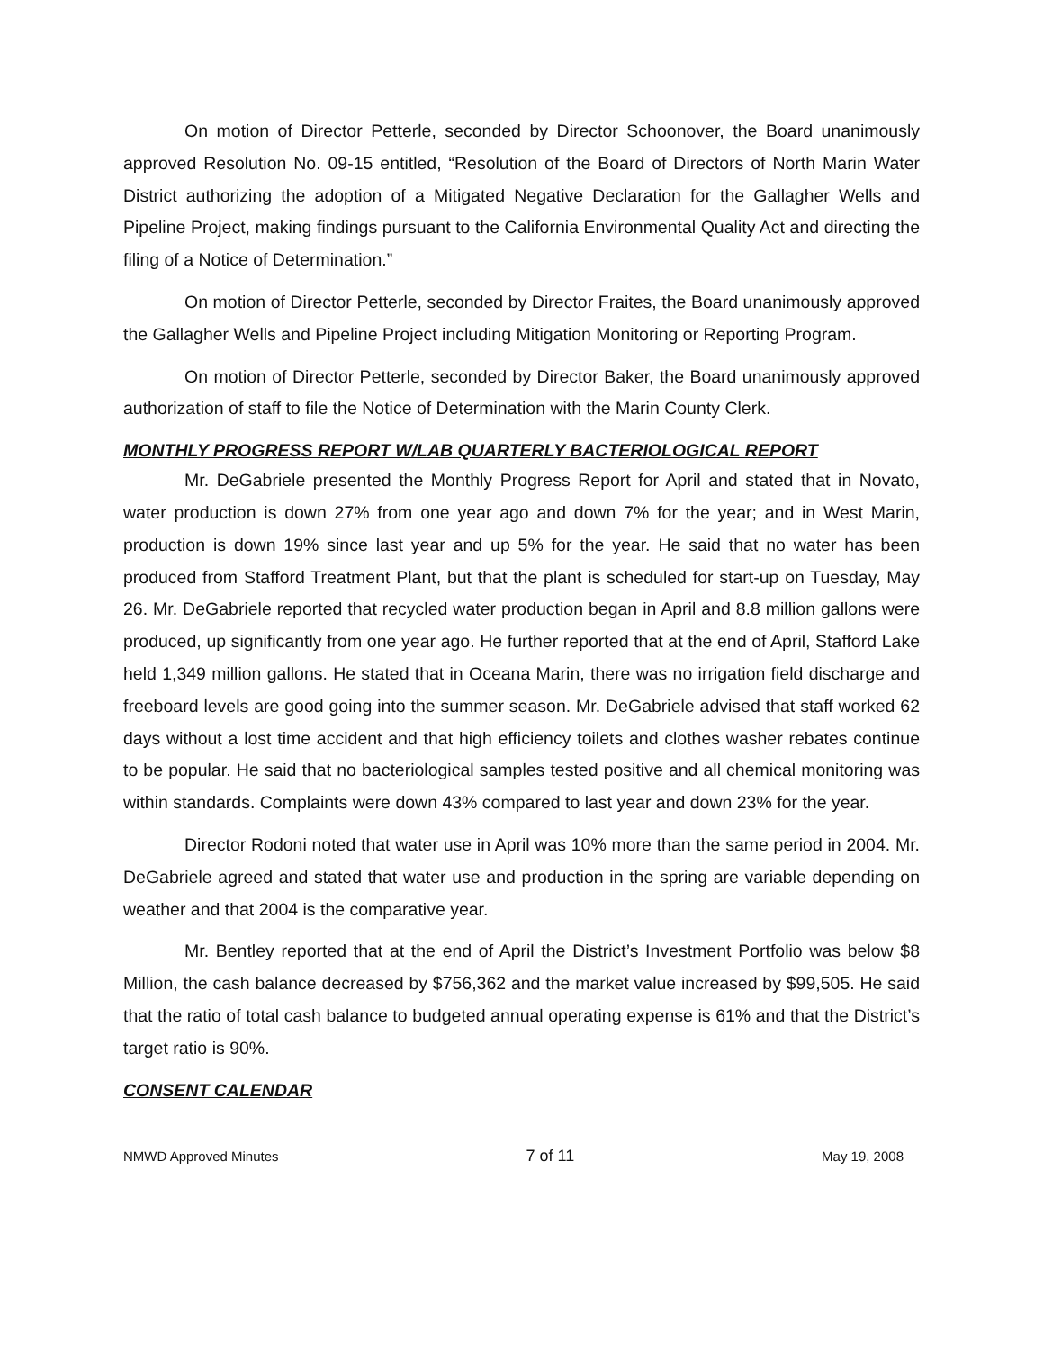On motion of Director Petterle, seconded by Director Schoonover, the Board unanimously approved Resolution No. 09-15 entitled, “Resolution of the Board of Directors of North Marin Water District authorizing the adoption of a Mitigated Negative Declaration for the Gallagher Wells and Pipeline Project, making findings pursuant to the California Environmental Quality Act and directing the filing of a Notice of Determination.”
On motion of Director Petterle, seconded by Director Fraites, the Board unanimously approved the Gallagher Wells and Pipeline Project including Mitigation Monitoring or Reporting Program.
On motion of Director Petterle, seconded by Director Baker, the Board unanimously approved authorization of staff to file the Notice of Determination with the Marin County Clerk.
MONTHLY PROGRESS REPORT W/LAB QUARTERLY BACTERIOLOGICAL REPORT
Mr. DeGabriele presented the Monthly Progress Report for April and stated that in Novato, water production is down 27% from one year ago and down 7% for the year; and in West Marin, production is down 19% since last year and up 5% for the year. He said that no water has been produced from Stafford Treatment Plant, but that the plant is scheduled for start-up on Tuesday, May 26. Mr. DeGabriele reported that recycled water production began in April and 8.8 million gallons were produced, up significantly from one year ago. He further reported that at the end of April, Stafford Lake held 1,349 million gallons. He stated that in Oceana Marin, there was no irrigation field discharge and freeboard levels are good going into the summer season. Mr. DeGabriele advised that staff worked 62 days without a lost time accident and that high efficiency toilets and clothes washer rebates continue to be popular. He said that no bacteriological samples tested positive and all chemical monitoring was within standards. Complaints were down 43% compared to last year and down 23% for the year.
Director Rodoni noted that water use in April was 10% more than the same period in 2004. Mr. DeGabriele agreed and stated that water use and production in the spring are variable depending on weather and that 2004 is the comparative year.
Mr. Bentley reported that at the end of April the District’s Investment Portfolio was below $8 Million, the cash balance decreased by $756,362 and the market value increased by $99,505. He said that the ratio of total cash balance to budgeted annual operating expense is 61% and that the District’s target ratio is 90%.
CONSENT CALENDAR
NMWD Approved Minutes 7 of 11 May 19, 2008